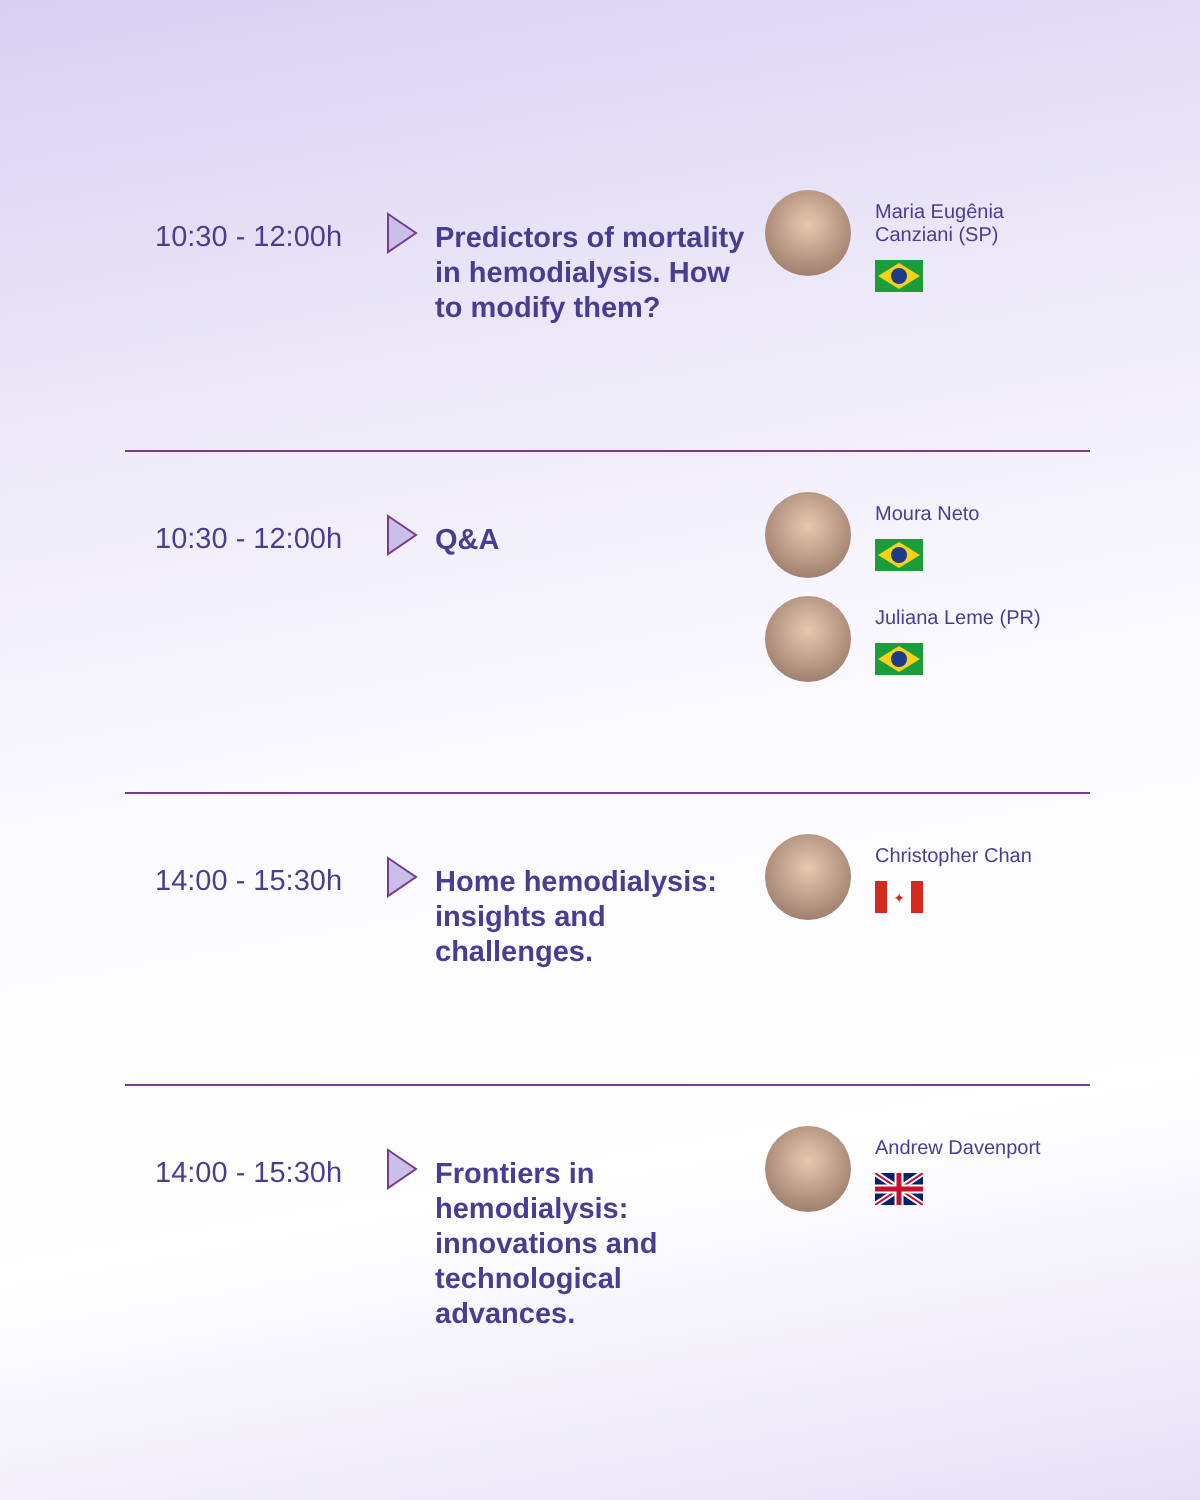10:30 - 12:00h
Predictors of mortality in hemodialysis. How to modify them?
Maria Eugênia
Canziani (SP)
10:30 - 12:00h
Q&A
Moura Neto
Juliana Leme (PR)
14:00 - 15:30h
Home hemodialysis: insights and challenges.
Christopher Chan
✦
14:00 - 15:30h
Frontiers in hemodialysis: innovations and technological advances.
Andrew Davenport